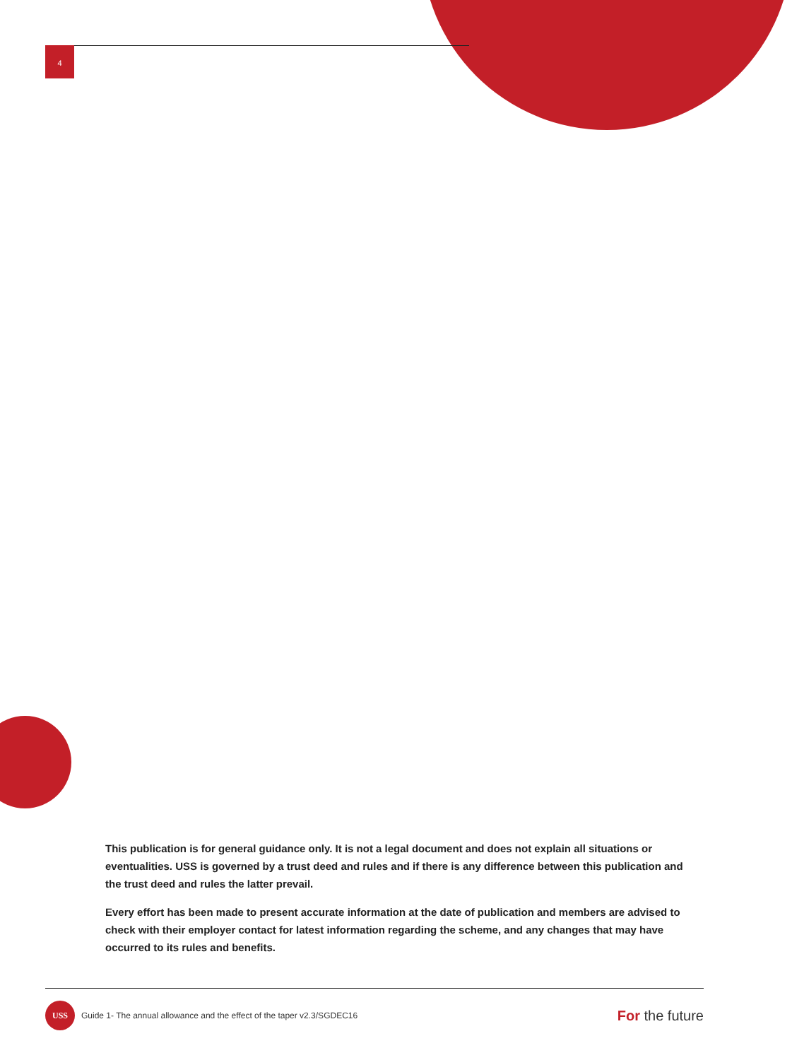4
This publication is for general guidance only. It is not a legal document and does not explain all situations or eventualities. USS is governed by a trust deed and rules and if there is any difference between this publication and the trust deed and rules the latter prevail.
Every effort has been made to present accurate information at the date of publication and members are advised to check with their employer contact for latest information regarding the scheme, and any changes that may have occurred to its rules and benefits.
USS
Guide 1- The annual allowance and the effect of the taper v2.3/SGDEC16
For the future